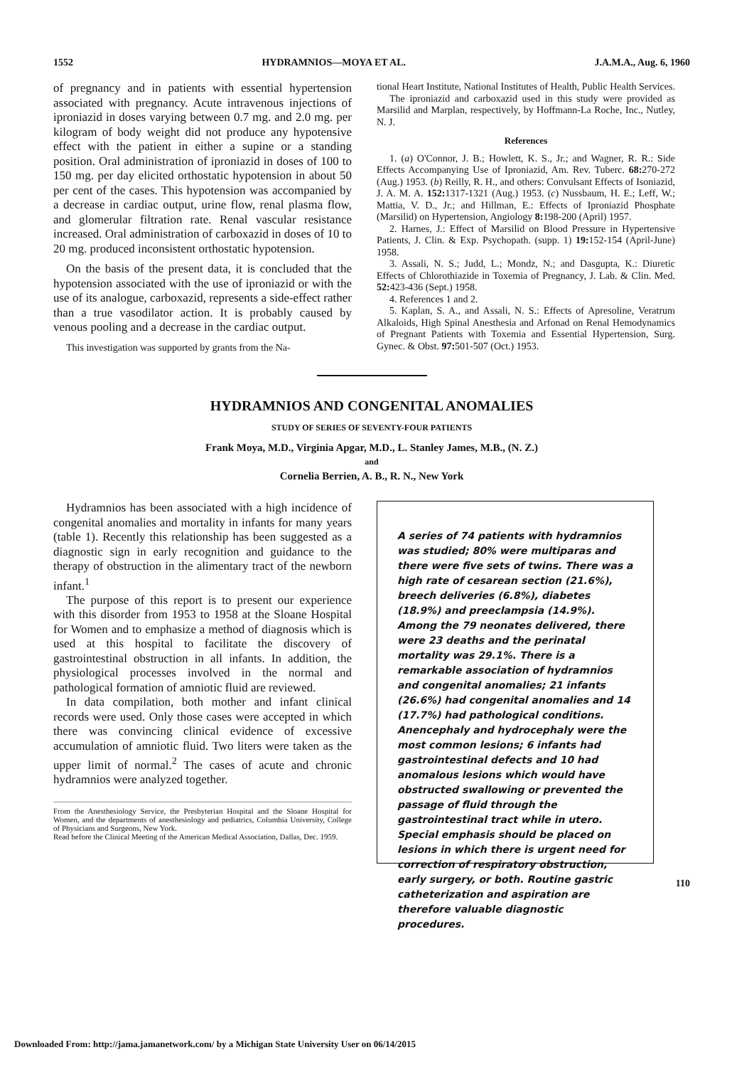1552 HYDRAMNIOS—MOYA ET AL. J.A.M.A., Aug. 6, 1960
of pregnancy and in patients with essential hypertension associated with pregnancy. Acute intravenous injections of iproniazid in doses varying between 0.7 mg. and 2.0 mg. per kilogram of body weight did not produce any hypotensive effect with the patient in either a supine or a standing position. Oral administration of iproniazid in doses of 100 to 150 mg. per day elicited orthostatic hypotension in about 50 per cent of the cases. This hypotension was accompanied by a decrease in cardiac output, urine flow, renal plasma flow, and glomerular filtration rate. Renal vascular resistance increased. Oral administration of carboxazid in doses of 10 to 20 mg. produced inconsistent orthostatic hypotension.
On the basis of the present data, it is concluded that the hypotension associated with the use of iproniazid or with the use of its analogue, carboxazid, represents a side-effect rather than a true vasodilator action. It is probably caused by venous pooling and a decrease in the cardiac output.
This investigation was supported by grants from the Na-
tional Heart Institute, National Institutes of Health, Public Health Services.
The iproniazid and carboxazid used in this study were provided as Marsilid and Marplan, respectively, by Hoffmann-La Roche, Inc., Nutley, N. J.
References
1. (a) O'Connor, J. B.; Howlett, K. S., Jr.; and Wagner, R. R.: Side Effects Accompanying Use of Iproniazid, Am. Rev. Tuberc. 68: 270-272 (Aug.) 1953. (b) Reilly, R. H., and others: Convulsant Effects of Isoniazid, J. A. M. A. 152: 1317-1321 (Aug.) 1953. (c) Nussbaum, H. E.; Leff, W.; Mattia, V. D., Jr.; and Hillman, E.: Effects of Iproniazid Phosphate (Marsilid) on Hypertension, Angiology 8: 198-200 (April) 1957.
2. Harnes, J.: Effect of Marsilid on Blood Pressure in Hypertensive Patients, J. Clin. & Exp. Psychopath. (supp. 1) 19: 152-154 (April-June) 1958.
3. Assali, N. S.; Judd, L.; Mondz, N.; and Dasgupta, K.: Diuretic Effects of Chlorothiazide in Toxemia of Pregnancy, J. Lab. & Clin. Med. 52: 423-436 (Sept.) 1958.
4. References 1 and 2.
5. Kaplan, S. A., and Assali, N. S.: Effects of Apresoline, Veratrum Alkaloids, High Spinal Anesthesia and Arfonad on Renal Hemodynamics of Pregnant Patients with Toxemia and Essential Hypertension, Surg. Gynec. & Obst. 97: 501-507 (Oct.) 1953.
HYDRAMNIOS AND CONGENITAL ANOMALIES
STUDY OF SERIES OF SEVENTY-FOUR PATIENTS
Frank Moya, M.D., Virginia Apgar, M.D., L. Stanley James, M.B., (N. Z.)
and
Cornelia Berrien, A. B., R. N., New York
Hydramnios has been associated with a high incidence of congenital anomalies and mortality in infants for many years (table 1). Recently this relationship has been suggested as a diagnostic sign in early recognition and guidance to the therapy of obstruction in the alimentary tract of the newborn infant.<sup>1</sup>
The purpose of this report is to present our experience with this disorder from 1953 to 1958 at the Sloane Hospital for Women and to emphasize a method of diagnosis which is used at this hospital to facilitate the discovery of gastrointestinal obstruction in all infants. In addition, the physiological processes involved in the normal and pathological formation of amniotic fluid are reviewed.
In data compilation, both mother and infant clinical records were used. Only those cases were accepted in which there was convincing clinical evidence of excessive accumulation of amniotic fluid. Two liters were taken as the upper limit of normal.<sup>2</sup> The cases of acute and chronic hydramnios were analyzed together.
From the Anesthesiology Service, the Presbyterian Hospital and the Sloane Hospital for Women, and the departments of anesthesiology and pediatrics, Columbia University, College of Physicians and Surgeons, New York.
Read before the Clinical Meeting of the American Medical Association, Dallas, Dec. 1959.
A series of 74 patients with hydramnios was studied; 80% were multiparas and there were five sets of twins. There was a high rate of cesarean section (21.6%), breech deliveries (6.8%), diabetes (18.9%) and preeclampsia (14.9%). Among the 79 neonates delivered, there were 23 deaths and the perinatal mortality was 29.1%. There is a remarkable association of hydramnios and congenital anomalies; 21 infants (26.6%) had congenital anomalies and 14 (17.7%) had pathological conditions. Anencephaly and hydrocephaly were the most common lesions; 6 infants had gastrointestinal defects and 10 had anomalous lesions which would have obstructed swallowing or prevented the passage of fluid through the gastrointestinal tract while in utero. Special emphasis should be placed on lesions in which there is urgent need for correction of respiratory obstruction, early surgery, or both. Routine gastric catheterization and aspiration are therefore valuable diagnostic procedures.
110
Downloaded From: http://jama.jamanetwork.com/ by a Michigan State University User on 06/14/2015